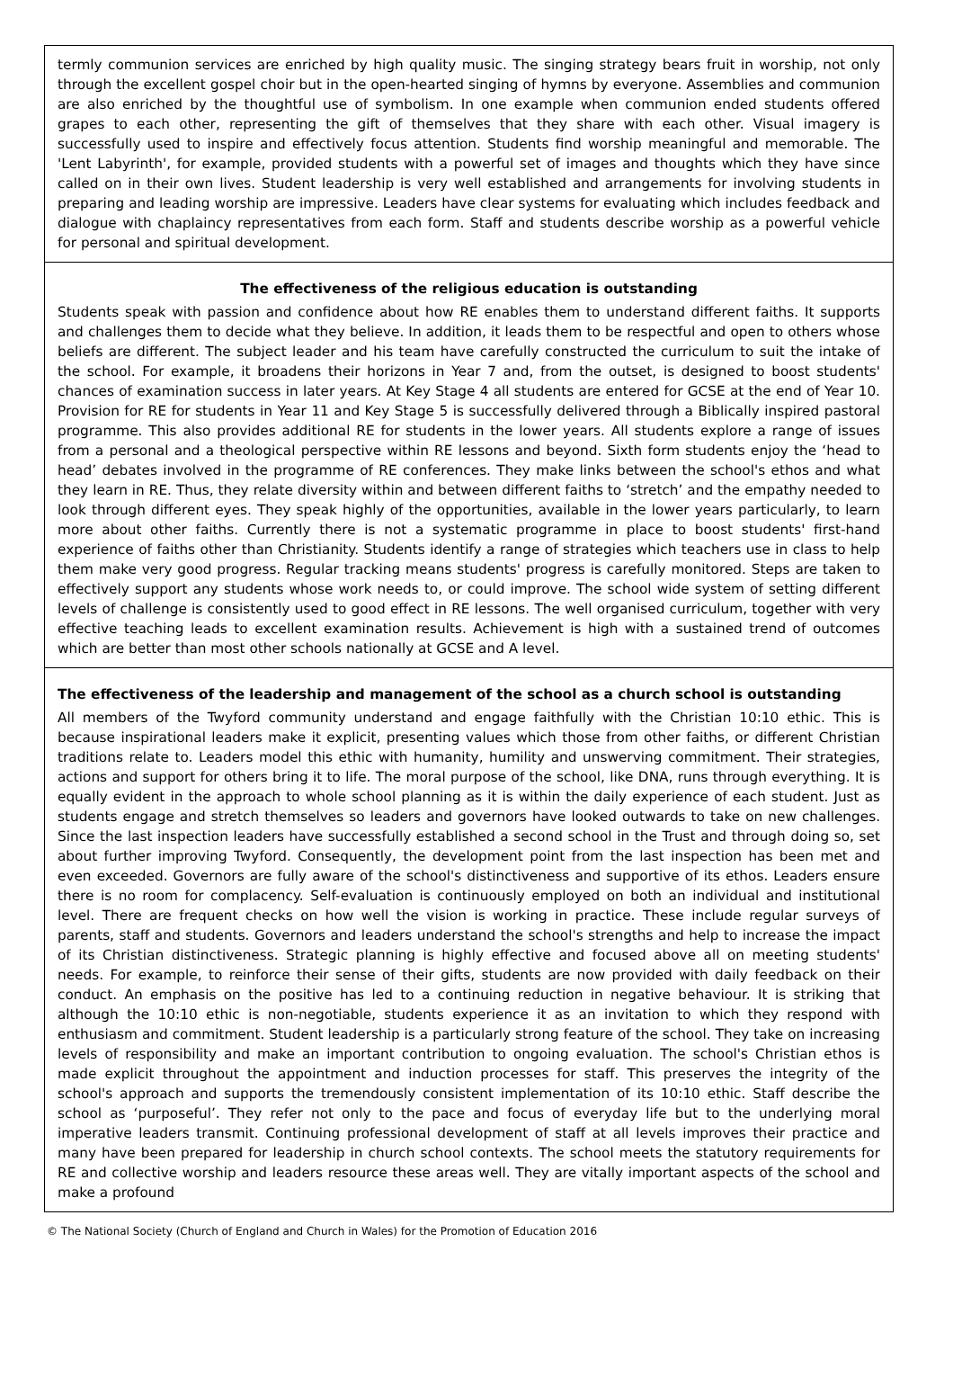| termly communion services are enriched by high quality music. The singing strategy bears fruit in worship, not only through the excellent gospel choir but in the open-hearted singing of hymns by everyone. Assemblies and communion are also enriched by the thoughtful use of symbolism. In one example when communion ended students offered grapes to each other, representing the gift of themselves that they share with each other. Visual imagery is successfully used to inspire and effectively focus attention. Students find worship meaningful and memorable. The 'Lent Labyrinth', for example, provided students with a powerful set of images and thoughts which they have since called on in their own lives. Student leadership is very well established and arrangements for involving students in preparing and leading worship are impressive. Leaders have clear systems for evaluating which includes feedback and dialogue with chaplaincy representatives from each form. Staff and students describe worship as a powerful vehicle for personal and spiritual development. |
| The effectiveness of the religious education is outstanding Students speak with passion and confidence about how RE enables them to understand different faiths. It supports and challenges them to decide what they believe. In addition, it leads them to be respectful and open to others whose beliefs are different. The subject leader and his team have carefully constructed the curriculum to suit the intake of the school. For example, it broadens their horizons in Year 7 and, from the outset, is designed to boost students' chances of examination success in later years. At Key Stage 4 all students are entered for GCSE at the end of Year 10. Provision for RE for students in Year 11 and Key Stage 5 is successfully delivered through a Biblically inspired pastoral programme. This also provides additional RE for students in the lower years. All students explore a range of issues from a personal and a theological perspective within RE lessons and beyond. Sixth form students enjoy the ‘head to head’ debates involved in the programme of RE conferences. They make links between the school's ethos and what they learn in RE. Thus, they relate diversity within and between different faiths to ‘stretch’ and the empathy needed to look through different eyes. They speak highly of the opportunities, available in the lower years particularly, to learn more about other faiths. Currently there is not a systematic programme in place to boost students' first-hand experience of faiths other than Christianity. Students identify a range of strategies which teachers use in class to help them make very good progress. Regular tracking means students' progress is carefully monitored. Steps are taken to effectively support any students whose work needs to, or could improve. The school wide system of setting different levels of challenge is consistently used to good effect in RE lessons. The well organised curriculum, together with very effective teaching leads to excellent examination results. Achievement is high with a sustained trend of outcomes which are better than most other schools nationally at GCSE and A level. |
| The effectiveness of the leadership and management of the school as a church school is outstanding All members of the Twyford community understand and engage faithfully with the Christian 10:10 ethic. This is because inspirational leaders make it explicit, presenting values which those from other faiths, or different Christian traditions relate to. Leaders model this ethic with humanity, humility and unswerving commitment. Their strategies, actions and support for others bring it to life. The moral purpose of the school, like DNA, runs through everything. It is equally evident in the approach to whole school planning as it is within the daily experience of each student. Just as students engage and stretch themselves so leaders and governors have looked outwards to take on new challenges. Since the last inspection leaders have successfully established a second school in the Trust and through doing so, set about further improving Twyford. Consequently, the development point from the last inspection has been met and even exceeded. Governors are fully aware of the school's distinctiveness and supportive of its ethos. Leaders ensure there is no room for complacency. Self-evaluation is continuously employed on both an individual and institutional level. There are frequent checks on how well the vision is working in practice. These include regular surveys of parents, staff and students. Governors and leaders understand the school's strengths and help to increase the impact of its Christian distinctiveness. Strategic planning is highly effective and focused above all on meeting students' needs. For example, to reinforce their sense of their gifts, students are now provided with daily feedback on their conduct. An emphasis on the positive has led to a continuing reduction in negative behaviour. It is striking that although the 10:10 ethic is non-negotiable, students experience it as an invitation to which they respond with enthusiasm and commitment. Student leadership is a particularly strong feature of the school. They take on increasing levels of responsibility and make an important contribution to ongoing evaluation. The school's Christian ethos is made explicit throughout the appointment and induction processes for staff. This preserves the integrity of the school's approach and supports the tremendously consistent implementation of its 10:10 ethic. Staff describe the school as ‘purposeful’. They refer not only to the pace and focus of everyday life but to the underlying moral imperative leaders transmit. Continuing professional development of staff at all levels improves their practice and many have been prepared for leadership in church school contexts. The school meets the statutory requirements for RE and collective worship and leaders resource these areas well. They are vitally important aspects of the school and make a profound |
© The National Society (Church of England and Church in Wales) for the Promotion of Education 2016